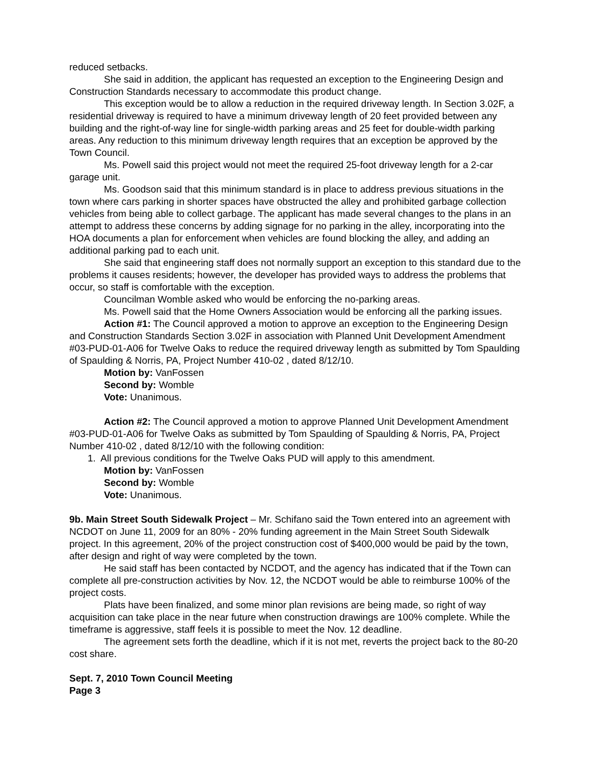reduced setbacks.
She said in addition, the applicant has requested an exception to the Engineering Design and Construction Standards necessary to accommodate this product change.
This exception would be to allow a reduction in the required driveway length. In Section 3.02F, a residential driveway is required to have a minimum driveway length of 20 feet provided between any building and the right-of-way line for single-width parking areas and 25 feet for double-width parking areas. Any reduction to this minimum driveway length requires that an exception be approved by the Town Council.
Ms. Powell said this project would not meet the required 25-foot driveway length for a 2-car garage unit.
Ms. Goodson said that this minimum standard is in place to address previous situations in the town where cars parking in shorter spaces have obstructed the alley and prohibited garbage collection vehicles from being able to collect garbage. The applicant has made several changes to the plans in an attempt to address these concerns by adding signage for no parking in the alley, incorporating into the HOA documents a plan for enforcement when vehicles are found blocking the alley, and adding an additional parking pad to each unit.
She said that engineering staff does not normally support an exception to this standard due to the problems it causes residents; however, the developer has provided ways to address the problems that occur, so staff is comfortable with the exception.
Councilman Womble asked who would be enforcing the no-parking areas.
Ms. Powell said that the Home Owners Association would be enforcing all the parking issues.
Action #1: The Council approved a motion to approve an exception to the Engineering Design and Construction Standards Section 3.02F in association with Planned Unit Development Amendment #03-PUD-01-A06 for Twelve Oaks to reduce the required driveway length as submitted by Tom Spaulding of Spaulding & Norris, PA, Project Number 410-02 , dated 8/12/10.
Motion by: VanFossen
Second by: Womble
Vote: Unanimous.
Action #2: The Council approved a motion to approve Planned Unit Development Amendment #03-PUD-01-A06 for Twelve Oaks as submitted by Tom Spaulding of Spaulding & Norris, PA, Project Number 410-02 , dated 8/12/10 with the following condition:
1. All previous conditions for the Twelve Oaks PUD will apply to this amendment.
Motion by: VanFossen
Second by: Womble
Vote: Unanimous.
9b. Main Street South Sidewalk Project – Mr. Schifano said the Town entered into an agreement with NCDOT on June 11, 2009 for an 80% - 20% funding agreement in the Main Street South Sidewalk project. In this agreement, 20% of the project construction cost of $400,000 would be paid by the town, after design and right of way were completed by the town.
He said staff has been contacted by NCDOT, and the agency has indicated that if the Town can complete all pre-construction activities by Nov. 12, the NCDOT would be able to reimburse 100% of the project costs.
Plats have been finalized, and some minor plan revisions are being made, so right of way acquisition can take place in the near future when construction drawings are 100% complete. While the timeframe is aggressive, staff feels it is possible to meet the Nov. 12 deadline.
The agreement sets forth the deadline, which if it is not met, reverts the project back to the 80-20 cost share.
Sept. 7, 2010 Town Council Meeting
Page 3